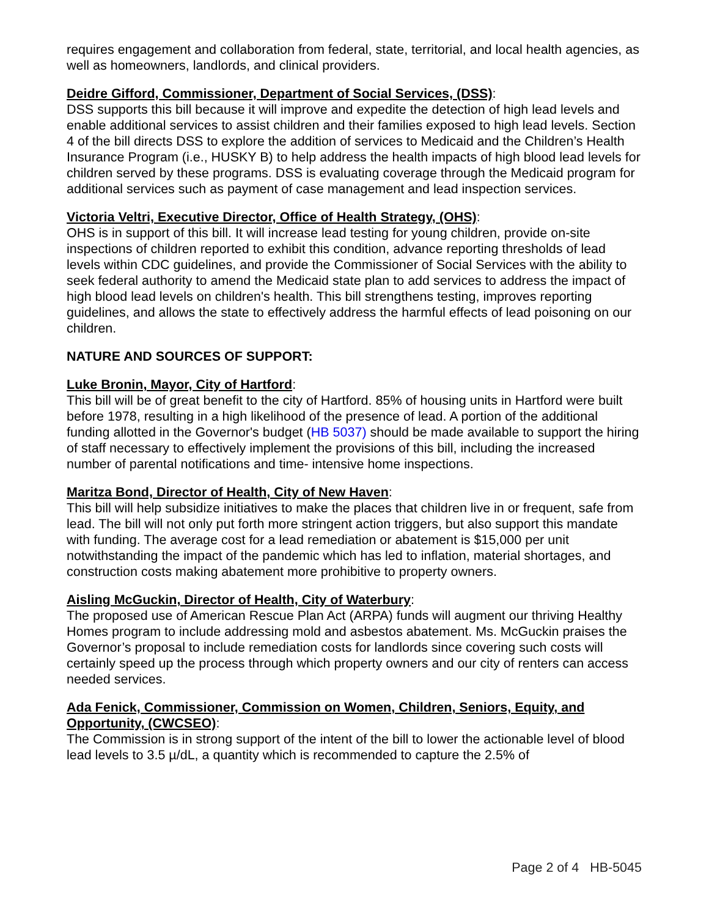requires engagement and collaboration from federal, state, territorial, and local health agencies, as well as homeowners, landlords, and clinical providers.
Deidre Gifford, Commissioner, Department of Social Services, (DSS):
DSS supports this bill because it will improve and expedite the detection of high lead levels and enable additional services to assist children and their families exposed to high lead levels. Section 4 of the bill directs DSS to explore the addition of services to Medicaid and the Children’s Health Insurance Program (i.e., HUSKY B) to help address the health impacts of high blood lead levels for children served by these programs. DSS is evaluating coverage through the Medicaid program for additional services such as payment of case management and lead inspection services.
Victoria Veltri, Executive Director, Office of Health Strategy, (OHS):
OHS is in support of this bill. It will increase lead testing for young children, provide on-site inspections of children reported to exhibit this condition, advance reporting thresholds of lead levels within CDC guidelines, and provide the Commissioner of Social Services with the ability to seek federal authority to amend the Medicaid state plan to add services to address the impact of high blood lead levels on children's health. This bill strengthens testing, improves reporting guidelines, and allows the state to effectively address the harmful effects of lead poisoning on our children.
NATURE AND SOURCES OF SUPPORT:
Luke Bronin, Mayor, City of Hartford:
This bill will be of great benefit to the city of Hartford. 85% of housing units in Hartford were built before 1978, resulting in a high likelihood of the presence of lead. A portion of the additional funding allotted in the Governor's budget (HB 5037) should be made available to support the hiring of staff necessary to effectively implement the provisions of this bill, including the increased number of parental notifications and time- intensive home inspections.
Maritza Bond, Director of Health, City of New Haven:
This bill will help subsidize initiatives to make the places that children live in or frequent, safe from lead. The bill will not only put forth more stringent action triggers, but also support this mandate with funding. The average cost for a lead remediation or abatement is $15,000 per unit notwithstanding the impact of the pandemic which has led to inflation, material shortages, and construction costs making abatement more prohibitive to property owners.
Aisling McGuckin, Director of Health, City of Waterbury:
The proposed use of American Rescue Plan Act (ARPA) funds will augment our thriving Healthy Homes program to include addressing mold and asbestos abatement. Ms. McGuckin praises the Governor’s proposal to include remediation costs for landlords since covering such costs will certainly speed up the process through which property owners and our city of renters can access needed services.
Ada Fenick, Commissioner, Commission on Women, Children, Seniors, Equity, and Opportunity, (CWCSEO):
The Commission is in strong support of the intent of the bill to lower the actionable level of blood lead levels to 3.5 µ/dL, a quantity which is recommended to capture the 2.5% of
Page 2 of 4 HB-5045